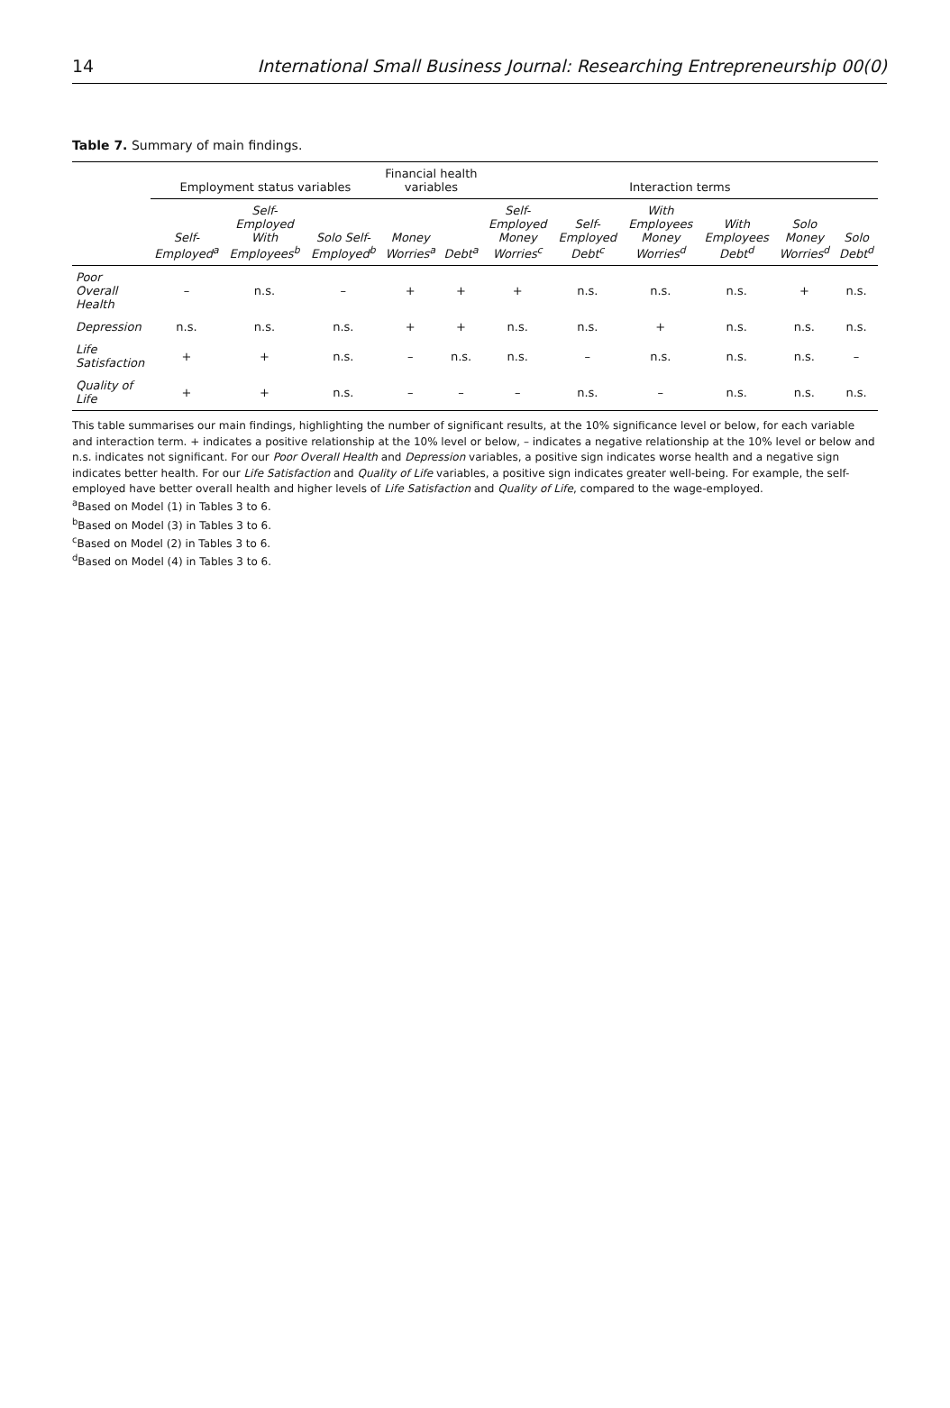14 International Small Business Journal: Researching Entrepreneurship 00(0)
Table 7. Summary of main findings.
| | Employment status variables | | | Financial health variables | | Interaction terms | | | | | |
| --- | --- | --- | --- | --- | --- | --- | --- | --- | --- | --- | --- |
| | Self-Employed<sup>a</sup> | Self-Employed With Employees<sup>b</sup> | Solo Self-Employed<sup>b</sup> | Money Worries<sup>a</sup> | Debt<sup>a</sup> | Self-Employed Money Worries<sup>c</sup> | Self-Employed Debt<sup>c</sup> | With Employees Money Worries<sup>d</sup> | With Employees Debt<sup>d</sup> | Solo Money Worries<sup>d</sup> | Solo Debt<sup>d</sup> |
| Poor Overall Health | – | n.s. | – | + | + | + | n.s. | n.s. | n.s. | + | n.s. |
| Depression | n.s. | n.s. | n.s. | + | + | n.s. | n.s. | + | n.s. | n.s. | n.s. |
| Life Satisfaction | + | + | n.s. | – | n.s. | n.s. | – | n.s. | n.s. | n.s. | – |
| Quality of Life | + | + | n.s. | – | – | – | n.s. | – | n.s. | n.s. | n.s. |
This table summarises our main findings, highlighting the number of significant results, at the 10% significance level or below, for each variable and interaction term. + indicates a positive relationship at the 10% level or below, – indicates a negative relationship at the 10% level or below and n.s. indicates not significant. For our Poor Overall Health and Depression variables, a positive sign indicates worse health and a negative sign indicates better health. For our Life Satisfaction and Quality of Life variables, a positive sign indicates greater well-being. For example, the self-employed have better overall health and higher levels of Life Satisfaction and Quality of Life, compared to the wage-employed.
<sup>a</sup> Based on Model (1) in Tables 3 to 6.
<sup>b</sup> Based on Model (3) in Tables 3 to 6.
<sup>c</sup> Based on Model (2) in Tables 3 to 6.
<sup>d</sup> Based on Model (4) in Tables 3 to 6.